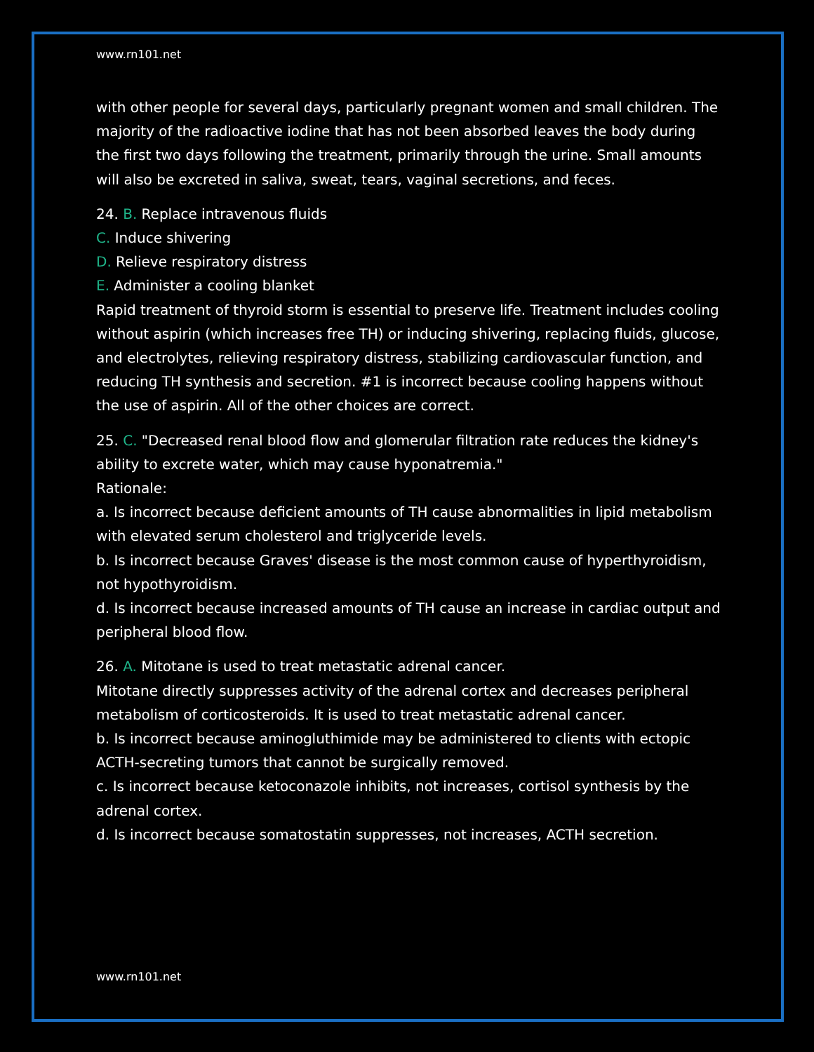www.rn101.net
with other people for several days, particularly pregnant women and small children. The majority of the radioactive iodine that has not been absorbed leaves the body during the first two days following the treatment, primarily through the urine. Small amounts will also be excreted in saliva, sweat, tears, vaginal secretions, and feces.
24. B. Replace intravenous fluids
C. Induce shivering
D. Relieve respiratory distress
E. Administer a cooling blanket
Rapid treatment of thyroid storm is essential to preserve life. Treatment includes cooling without aspirin (which increases free TH) or inducing shivering, replacing fluids, glucose, and electrolytes, relieving respiratory distress, stabilizing cardiovascular function, and reducing TH synthesis and secretion. #1 is incorrect because cooling happens without the use of aspirin. All of the other choices are correct.
25. C. "Decreased renal blood flow and glomerular filtration rate reduces the kidney's ability to excrete water, which may cause hyponatremia."
Rationale:
a. Is incorrect because deficient amounts of TH cause abnormalities in lipid metabolism with elevated serum cholesterol and triglyceride levels.
b. Is incorrect because Graves' disease is the most common cause of hyperthyroidism, not hypothyroidism.
d. Is incorrect because increased amounts of TH cause an increase in cardiac output and peripheral blood flow.
26. A. Mitotane is used to treat metastatic adrenal cancer.
Mitotane directly suppresses activity of the adrenal cortex and decreases peripheral metabolism of corticosteroids. It is used to treat metastatic adrenal cancer.
b. Is incorrect because aminogluthimide may be administered to clients with ectopic ACTH-secreting tumors that cannot be surgically removed.
c. Is incorrect because ketoconazole inhibits, not increases, cortisol synthesis by the adrenal cortex.
d. Is incorrect because somatostatin suppresses, not increases, ACTH secretion.
www.rn101.net